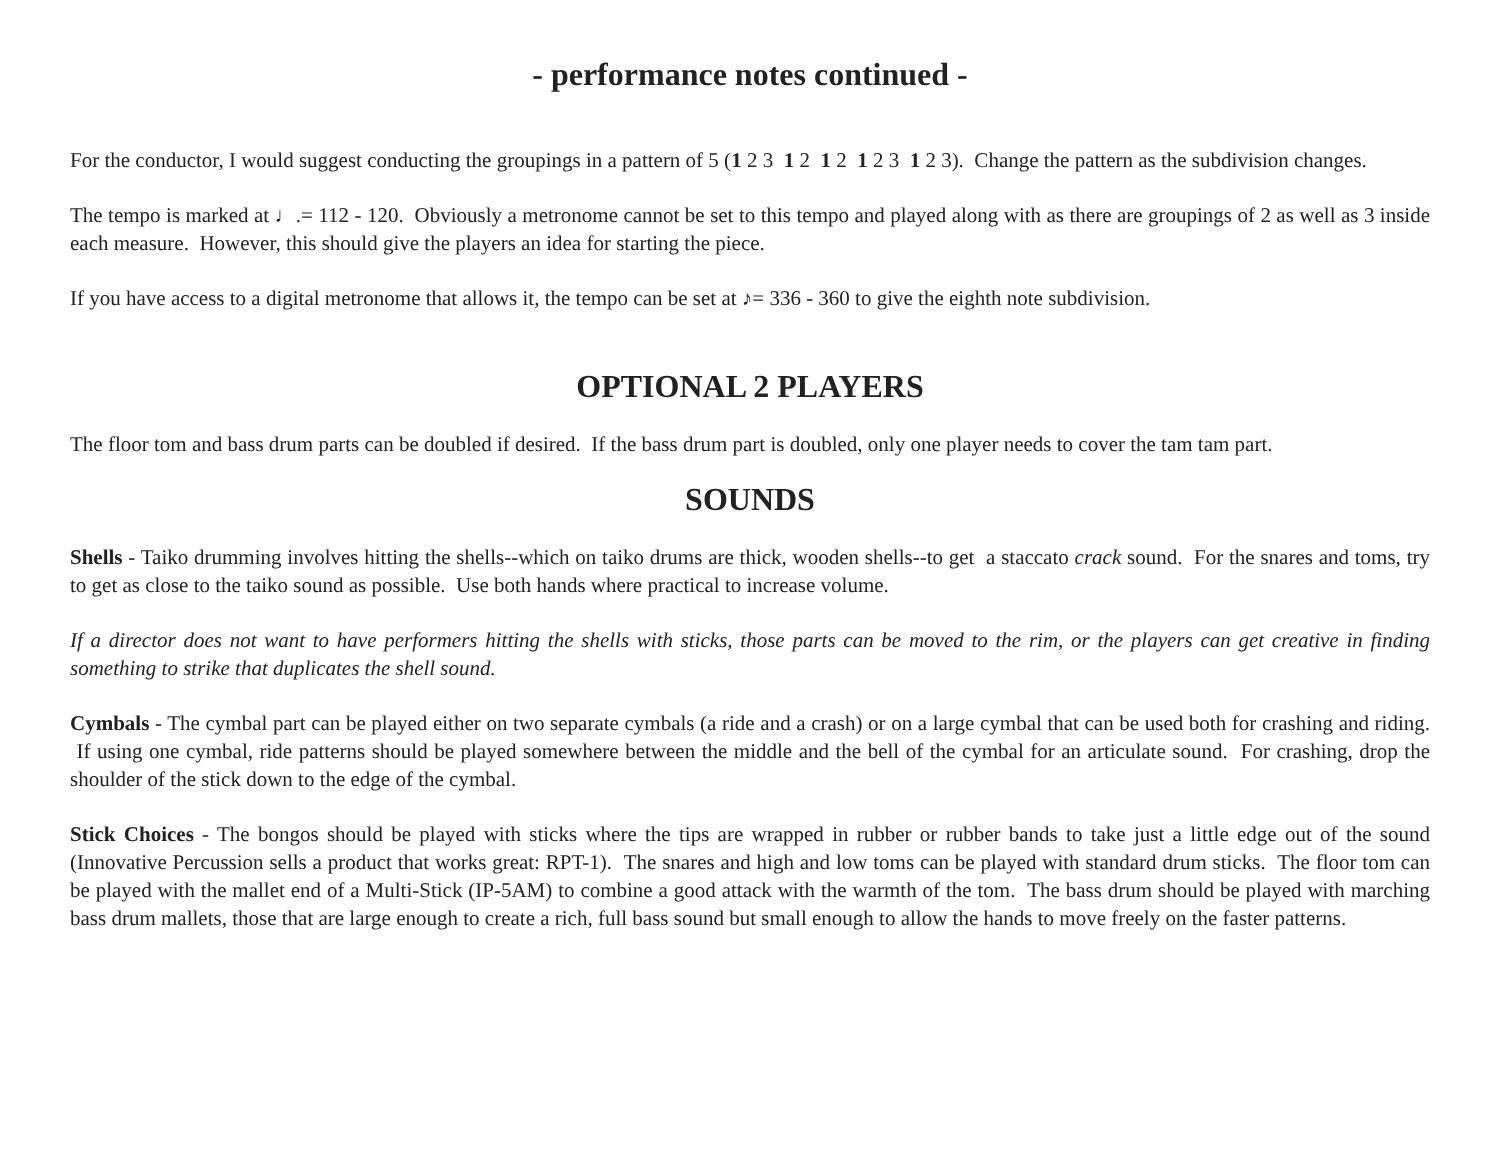- performance notes continued -
For the conductor, I would suggest conducting the groupings in a pattern of 5 (1 2 3 1 2 1 2 1 2 3 1 2 3). Change the pattern as the subdivision changes.
The tempo is marked at ♩.= 112 - 120. Obviously a metronome cannot be set to this tempo and played along with as there are groupings of 2 as well as 3 inside each measure. However, this should give the players an idea for starting the piece.
If you have access to a digital metronome that allows it, the tempo can be set at ♪= 336 - 360 to give the eighth note subdivision.
OPTIONAL 2 PLAYERS
The floor tom and bass drum parts can be doubled if desired. If the bass drum part is doubled, only one player needs to cover the tam tam part.
SOUNDS
Shells - Taiko drumming involves hitting the shells--which on taiko drums are thick, wooden shells--to get a staccato crack sound. For the snares and toms, try to get as close to the taiko sound as possible. Use both hands where practical to increase volume.
If a director does not want to have performers hitting the shells with sticks, those parts can be moved to the rim, or the players can get creative in finding something to strike that duplicates the shell sound.
Cymbals - The cymbal part can be played either on two separate cymbals (a ride and a crash) or on a large cymbal that can be used both for crashing and riding. If using one cymbal, ride patterns should be played somewhere between the middle and the bell of the cymbal for an articulate sound. For crashing, drop the shoulder of the stick down to the edge of the cymbal.
Stick Choices - The bongos should be played with sticks where the tips are wrapped in rubber or rubber bands to take just a little edge out of the sound (Innovative Percussion sells a product that works great: RPT-1). The snares and high and low toms can be played with standard drum sticks. The floor tom can be played with the mallet end of a Multi-Stick (IP-5AM) to combine a good attack with the warmth of the tom. The bass drum should be played with marching bass drum mallets, those that are large enough to create a rich, full bass sound but small enough to allow the hands to move freely on the faster patterns.